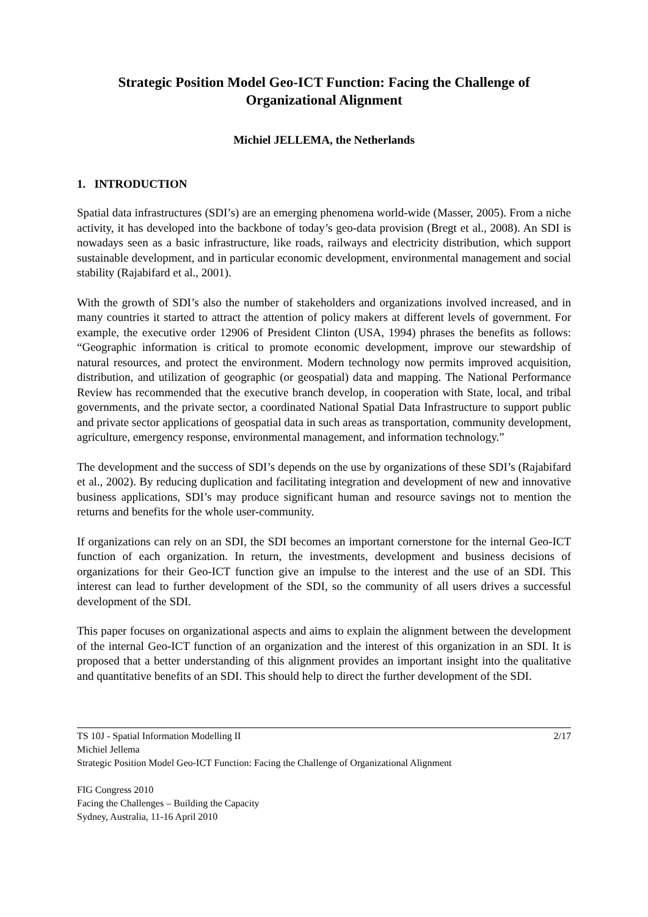Strategic Position Model Geo-ICT Function: Facing the Challenge of Organizational Alignment
Michiel JELLEMA, the Netherlands
1. INTRODUCTION
Spatial data infrastructures (SDI’s) are an emerging phenomena world-wide (Masser, 2005). From a niche activity, it has developed into the backbone of today’s geo-data provision (Bregt et al., 2008). An SDI is nowadays seen as a basic infrastructure, like roads, railways and electricity distribution, which support sustainable development, and in particular economic development, environmental management and social stability (Rajabifard et al., 2001).
With the growth of SDI’s also the number of stakeholders and organizations involved increased, and in many countries it started to attract the attention of policy makers at different levels of government. For example, the executive order 12906 of President Clinton (USA, 1994) phrases the benefits as follows: “Geographic information is critical to promote economic development, improve our stewardship of natural resources, and protect the environment. Modern technology now permits improved acquisition, distribution, and utilization of geographic (or geospatial) data and mapping. The National Performance Review has recommended that the executive branch develop, in cooperation with State, local, and tribal governments, and the private sector, a coordinated National Spatial Data Infrastructure to support public and private sector applications of geospatial data in such areas as transportation, community development, agriculture, emergency response, environmental management, and information technology.”
The development and the success of SDI’s depends on the use by organizations of these SDI’s (Rajabifard et al., 2002). By reducing duplication and facilitating integration and development of new and innovative business applications, SDI’s may produce significant human and resource savings not to mention the returns and benefits for the whole user-community.
If organizations can rely on an SDI, the SDI becomes an important cornerstone for the internal Geo-ICT function of each organization. In return, the investments, development and business decisions of organizations for their Geo-ICT function give an impulse to the interest and the use of an SDI. This interest can lead to further development of the SDI, so the community of all users drives a successful development of the SDI.
This paper focuses on organizational aspects and aims to explain the alignment between the development of the internal Geo-ICT function of an organization and the interest of this organization in an SDI. It is proposed that a better understanding of this alignment provides an important insight into the qualitative and quantitative benefits of an SDI. This should help to direct the further development of the SDI.
TS 10J - Spatial Information Modelling II 2/17
Michiel Jellema
Strategic Position Model Geo-ICT Function: Facing the Challenge of Organizational Alignment
FIG Congress 2010
Facing the Challenges – Building the Capacity
Sydney, Australia, 11-16 April 2010